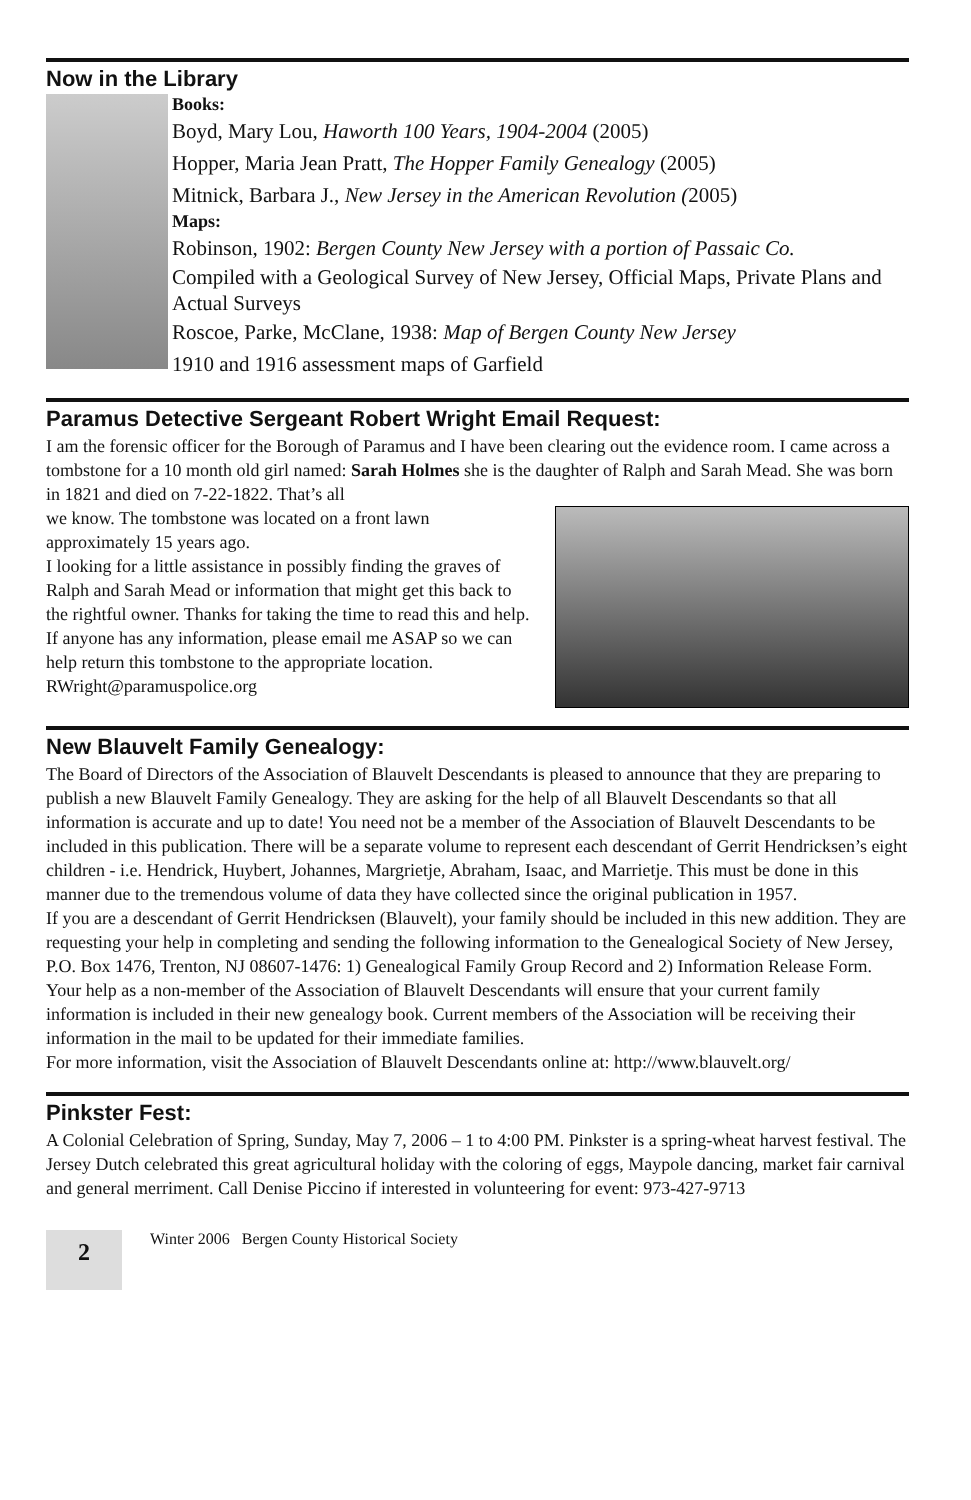Now in the Library
Books:
Boyd, Mary Lou, Haworth 100 Years, 1904-2004 (2005)
Hopper, Maria Jean Pratt, The Hopper Family Genealogy (2005)
Mitnick, Barbara J., New Jersey in the American Revolution (2005)
Maps:
Robinson, 1902: Bergen County New Jersey with a portion of Passaic Co.
Compiled with a Geological Survey of New Jersey, Official Maps, Private Plans and Actual Surveys
Roscoe, Parke, McClane, 1938: Map of Bergen County New Jersey
1910 and 1916 assessment maps of Garfield
Paramus Detective Sergeant Robert Wright Email Request:
I am the forensic officer for the Borough of Paramus and I have been clearing out the evidence room. I came across a tombstone for a 10 month old girl named: Sarah Holmes she is the daughter of Ralph and Sarah Mead. She was born in 1821 and died on 7-22-1822. That’s all
we know. The tombstone was located on a front lawn approximately 15 years ago.
I looking for a little assistance in possibly finding the graves of Ralph and Sarah Mead or information that might get this back to the rightful owner. Thanks for taking the time to read this and help.
If anyone has any information, please email me ASAP so we can help return this tombstone to the appropriate location. RWright@paramuspolice.org
New Blauvelt Family Genealogy:
The Board of Directors of the Association of Blauvelt Descendants is pleased to announce that they are preparing to publish a new Blauvelt Family Genealogy. They are asking for the help of all Blauvelt Descendants so that all information is accurate and up to date! You need not be a member of the Association of Blauvelt Descendants to be included in this publication. There will be a separate volume to represent each descendant of Gerrit Hendricksen’s eight children - i.e. Hendrick, Huybert, Johannes, Margrietje, Abraham, Isaac, and Marrietje. This must be done in this manner due to the tremendous volume of data they have collected since the original publication in 1957.
If you are a descendant of Gerrit Hendricksen (Blauvelt), your family should be included in this new addition. They are requesting your help in completing and sending the following information to the Genealogical Society of New Jersey, P.O. Box 1476, Trenton, NJ 08607-1476: 1) Genealogical Family Group Record and 2) Information Release Form.
Your help as a non-member of the Association of Blauvelt Descendants will ensure that your current family information is included in their new genealogy book. Current members of the Association will be receiving their information in the mail to be updated for their immediate families.
For more information, visit the Association of Blauvelt Descendants online at: http://www.blauvelt.org/
Pinkster Fest:
A Colonial Celebration of Spring, Sunday, May 7, 2006 – 1 to 4:00 PM. Pinkster is a spring-wheat harvest festival. The Jersey Dutch celebrated this great agricultural holiday with the coloring of eggs, Maypole dancing, market fair carnival and general merriment. Call Denise Piccino if interested in volunteering for event: 973-427-9713
2
Winter 2006 Bergen County Historical Society